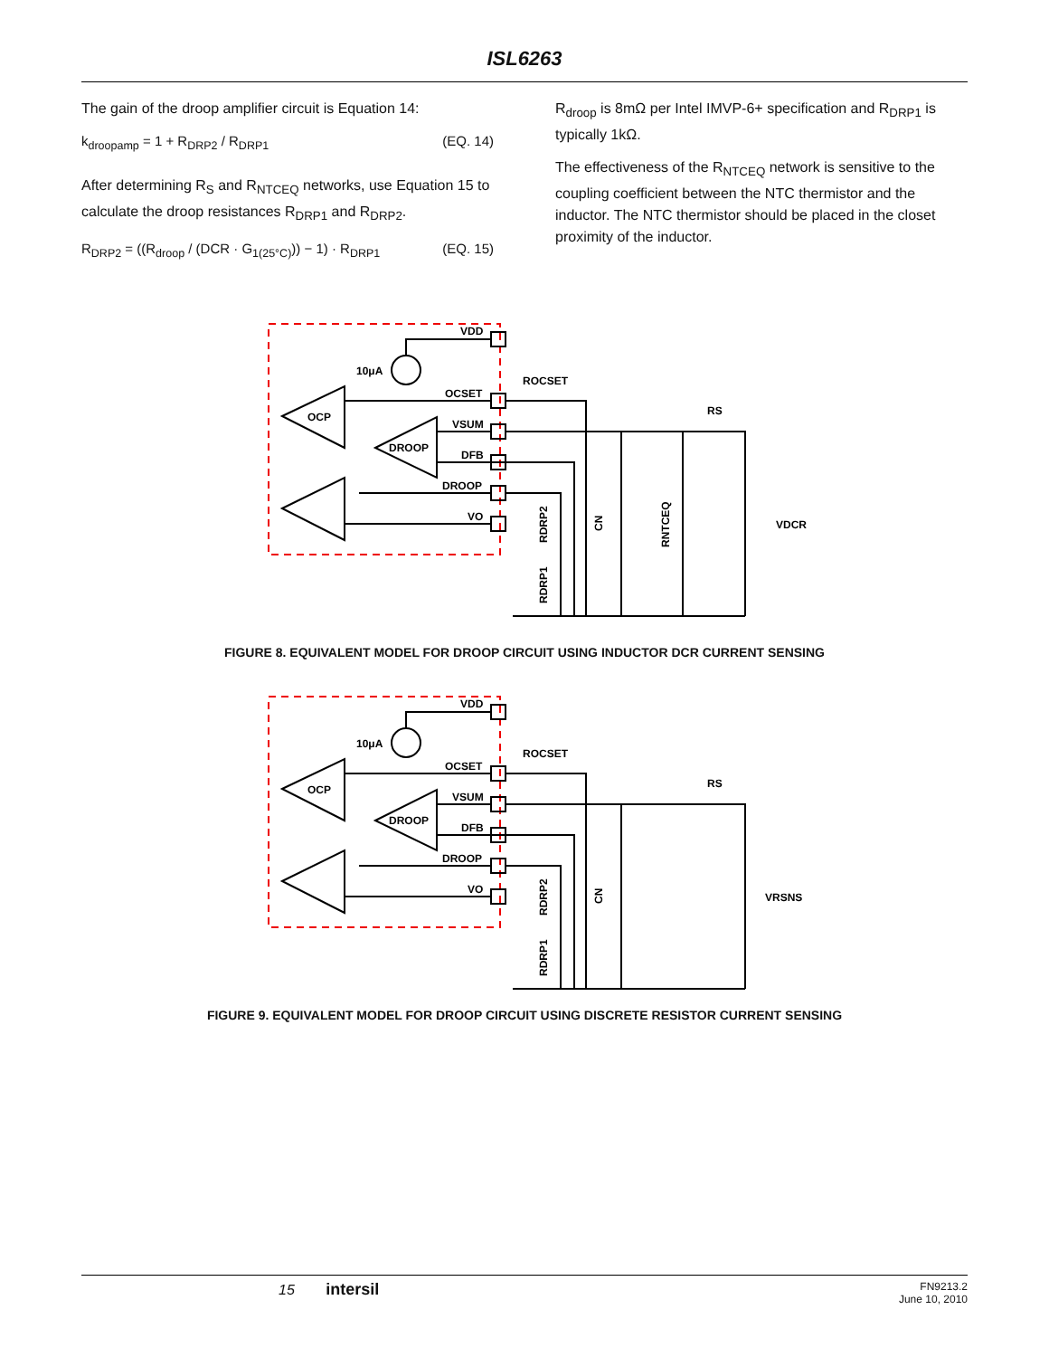ISL6263
The gain of the droop amplifier circuit is Equation 14:
k<sub>droopamp</sub> = 1 + R<sub>DRP2</sub> / R<sub>DRP1</sub> (EQ. 14)
After determining R<sub>S</sub> and R<sub>NTCEQ</sub> networks, use Equation 15 to calculate the droop resistances R<sub>DRP1</sub> and R<sub>DRP2</sub>.
R<sub>DRP2</sub> = ((R<sub>droop</sub> / (DCR · G<sub>1(25°C)</sub>)) − 1) · R<sub>DRP1</sub> (EQ. 15)
R<sub>droop</sub> is 8mΩ per Intel IMVP-6+ specification and R<sub>DRP1</sub> is typically 1kΩ.
The effectiveness of the R<sub>NTCEQ</sub> network is sensitive to the coupling coefficient between the NTC thermistor and the inductor. The NTC thermistor should be placed in the closet proximity of the inductor.
VDD
10μA
OCSET
VSUM
OCP
DROOP
DFB
DROOP
VO
ROCSET
RS
VDCR
RDRP2
RDRP1
CN
RNTCEQ
FIGURE 8. EQUIVALENT MODEL FOR DROOP CIRCUIT USING INDUCTOR DCR CURRENT SENSING
VDD
10μA
OCSET
VSUM
OCP
DROOP
DFB
DROOP
VO
ROCSET
RS
VRSNS
RDRP2
RDRP1
CN
FIGURE 9. EQUIVALENT MODEL FOR DROOP CIRCUIT USING DISCRETE RESISTOR CURRENT SENSING
15 intersil FN9213.2
June 10, 2010